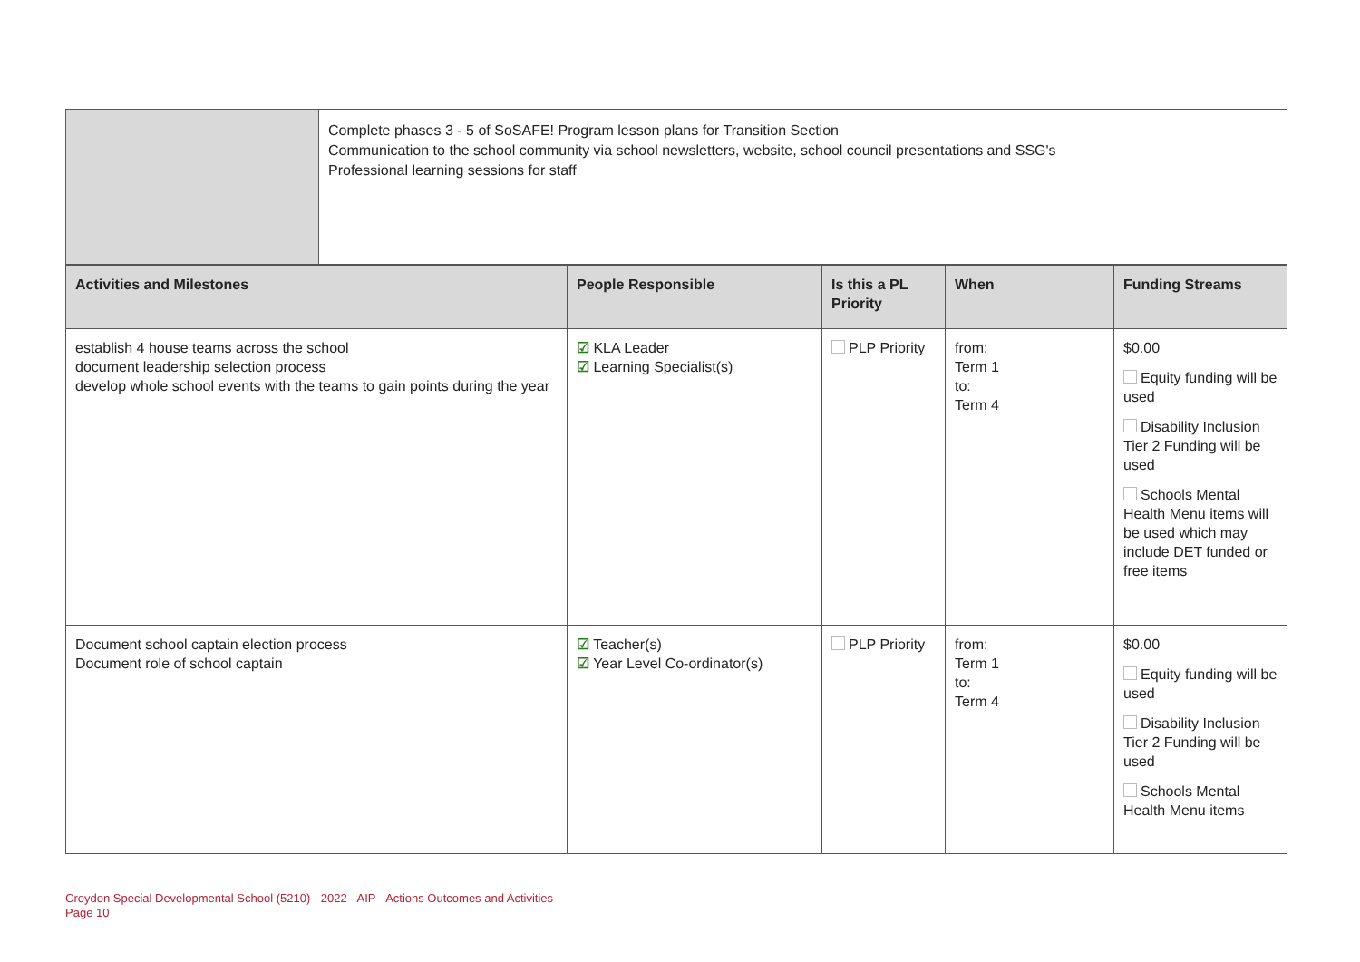| | Complete phases 3 - 5 of SoSAFE! Program lesson plans for Transition Section Communication to the school community via school newsletters, website, school council presentations and SSG's Professional learning sessions for staff |
| Activities and Milestones | People Responsible | Is this a PL Priority | When | Funding Streams |
| --- | --- | --- | --- | --- |
| establish 4 house teams across the school document leadership selection process develop whole school events with the teams to gain points during the year | ☑ KLA Leader ☑ Learning Specialist(s) | PLP Priority | from: Term 1 to: Term 4 | $0.00 Equity funding will be used Disability Inclusion Tier 2 Funding will be used Schools Mental Health Menu items will be used which may include DET funded or free items |
| Document school captain election process Document role of school captain | ☑ Teacher(s) ☑ Year Level Co-ordinator(s) | PLP Priority | from: Term 1 to: Term 4 | $0.00 Equity funding will be used Disability Inclusion Tier 2 Funding will be used Schools Mental Health Menu items |
Croydon Special Developmental School (5210) - 2022 - AIP - Actions Outcomes and Activities
Page 10